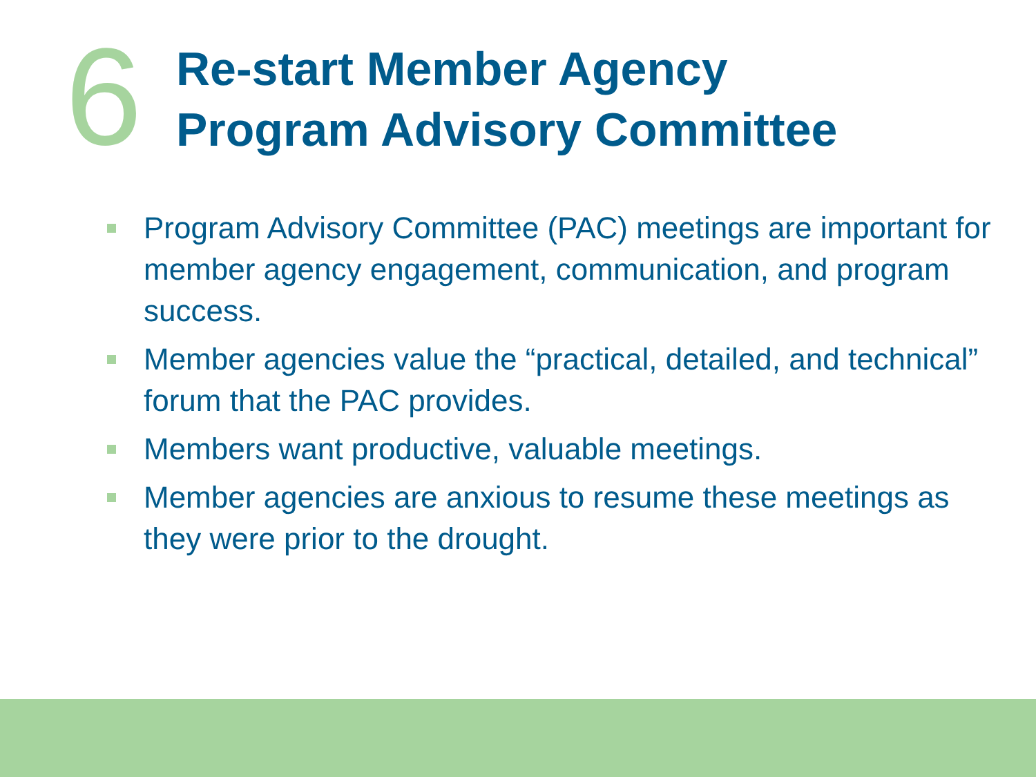6
Re-start Member Agency
Program Advisory Committee
Program Advisory Committee (PAC) meetings are important for member agency engagement, communication, and program success.
Member agencies value the “practical, detailed, and technical” forum that the PAC provides.
Members want productive, valuable meetings.
Member agencies are anxious to resume these meetings as they were prior to the drought.